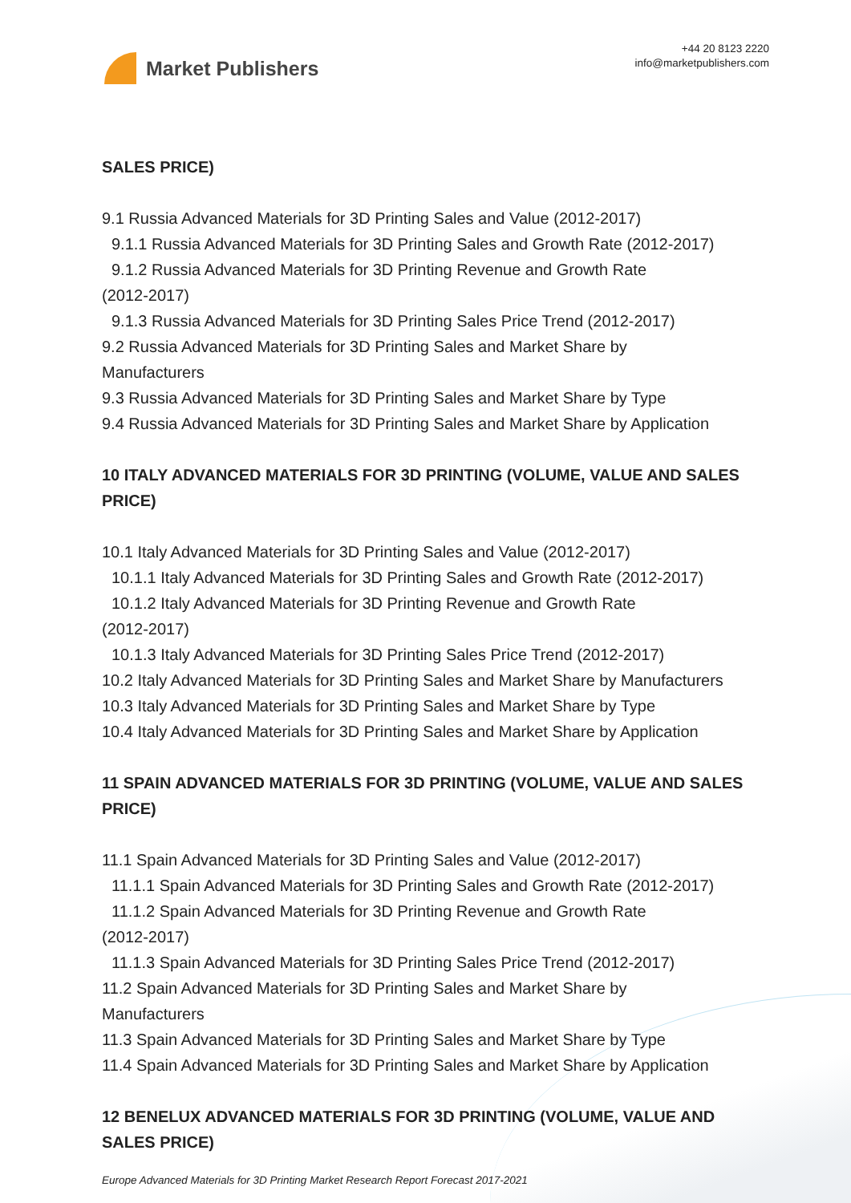Market Publishers
+44 20 8123 2220
info@marketpublishers.com
SALES PRICE)
9.1 Russia Advanced Materials for 3D Printing Sales and Value (2012-2017)
9.1.1 Russia Advanced Materials for 3D Printing Sales and Growth Rate (2012-2017)
9.1.2 Russia Advanced Materials for 3D Printing Revenue and Growth Rate
(2012-2017)
9.1.3 Russia Advanced Materials for 3D Printing Sales Price Trend (2012-2017)
9.2 Russia Advanced Materials for 3D Printing Sales and Market Share by
Manufacturers
9.3 Russia Advanced Materials for 3D Printing Sales and Market Share by Type
9.4 Russia Advanced Materials for 3D Printing Sales and Market Share by Application
10 ITALY ADVANCED MATERIALS FOR 3D PRINTING (VOLUME, VALUE AND SALES PRICE)
10.1 Italy Advanced Materials for 3D Printing Sales and Value (2012-2017)
10.1.1 Italy Advanced Materials for 3D Printing Sales and Growth Rate (2012-2017)
10.1.2 Italy Advanced Materials for 3D Printing Revenue and Growth Rate
(2012-2017)
10.1.3 Italy Advanced Materials for 3D Printing Sales Price Trend (2012-2017)
10.2 Italy Advanced Materials for 3D Printing Sales and Market Share by Manufacturers
10.3 Italy Advanced Materials for 3D Printing Sales and Market Share by Type
10.4 Italy Advanced Materials for 3D Printing Sales and Market Share by Application
11 SPAIN ADVANCED MATERIALS FOR 3D PRINTING (VOLUME, VALUE AND SALES PRICE)
11.1 Spain Advanced Materials for 3D Printing Sales and Value (2012-2017)
11.1.1 Spain Advanced Materials for 3D Printing Sales and Growth Rate (2012-2017)
11.1.2 Spain Advanced Materials for 3D Printing Revenue and Growth Rate
(2012-2017)
11.1.3 Spain Advanced Materials for 3D Printing Sales Price Trend (2012-2017)
11.2 Spain Advanced Materials for 3D Printing Sales and Market Share by
Manufacturers
11.3 Spain Advanced Materials for 3D Printing Sales and Market Share by Type
11.4 Spain Advanced Materials for 3D Printing Sales and Market Share by Application
12 BENELUX ADVANCED MATERIALS FOR 3D PRINTING (VOLUME, VALUE AND SALES PRICE)
Europe Advanced Materials for 3D Printing Market Research Report Forecast 2017-2021